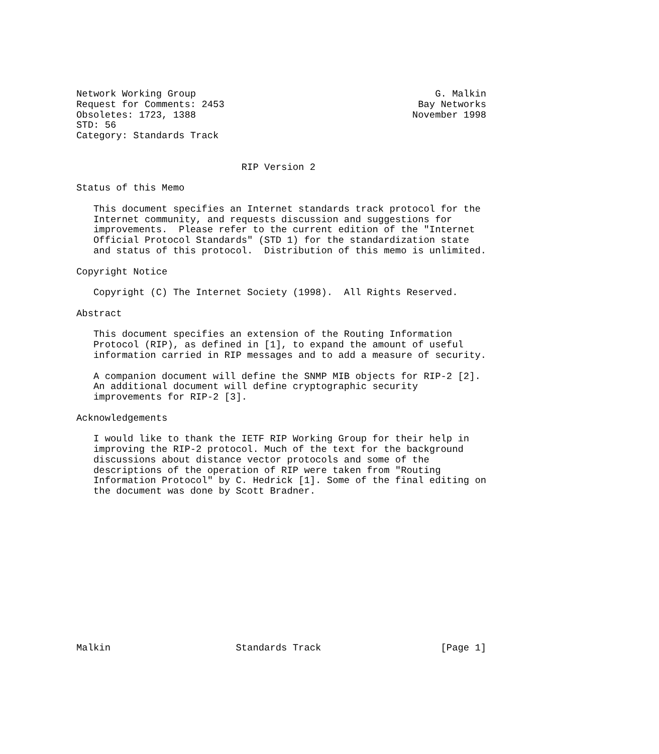Network Working Group                                          G. Malkin
Request for Comments: 2453                                  Bay Networks
Obsoletes: 1723, 1388                                      November 1998
STD: 56
Category: Standards Track


                             RIP Version 2

Status of this Memo

   This document specifies an Internet standards track protocol for the
   Internet community, and requests discussion and suggestions for
   improvements.  Please refer to the current edition of the "Internet
   Official Protocol Standards" (STD 1) for the standardization state
   and status of this protocol.  Distribution of this memo is unlimited.

Copyright Notice

   Copyright (C) The Internet Society (1998).  All Rights Reserved.

Abstract

   This document specifies an extension of the Routing Information
   Protocol (RIP), as defined in [1], to expand the amount of useful
   information carried in RIP messages and to add a measure of security.

   A companion document will define the SNMP MIB objects for RIP-2 [2].
   An additional document will define cryptographic security
   improvements for RIP-2 [3].

Acknowledgements

   I would like to thank the IETF RIP Working Group for their help in
   improving the RIP-2 protocol. Much of the text for the background
   discussions about distance vector protocols and some of the
   descriptions of the operation of RIP were taken from "Routing
   Information Protocol" by C. Hedrick [1]. Some of the final editing on
   the document was done by Scott Bradner.














Malkin                      Standards Track                     [Page 1]